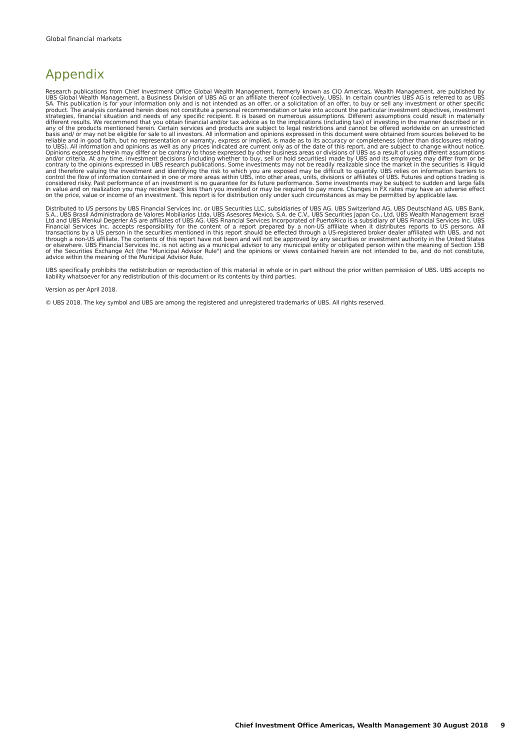Global financial markets
Appendix
Research publications from Chief Investment Office Global Wealth Management, formerly known as CIO Americas, Wealth Management, are published by UBS Global Wealth Management, a Business Division of UBS AG or an affiliate thereof (collectively, UBS). In certain countries UBS AG is referred to as UBS SA. This publication is for your information only and is not intended as an offer, or a solicitation of an offer, to buy or sell any investment or other specific product. The analysis contained herein does not constitute a personal recommendation or take into account the particular investment objectives, investment strategies, financial situation and needs of any specific recipient. It is based on numerous assumptions. Different assumptions could result in materially different results. We recommend that you obtain financial and/or tax advice as to the implications (including tax) of investing in the manner described or in any of the products mentioned herein. Certain services and products are subject to legal restrictions and cannot be offered worldwide on an unrestricted basis and/ or may not be eligible for sale to all investors. All information and opinions expressed in this document were obtained from sources believed to be reliable and in good faith, but no representation or warranty, express or implied, is made as to its accuracy or completeness (other than disclosures relating to UBS). All information and opinions as well as any prices indicated are current only as of the date of this report, and are subject to change without notice. Opinions expressed herein may differ or be contrary to those expressed by other business areas or divisions of UBS as a result of using different assumptions and/or criteria. At any time, investment decisions (including whether to buy, sell or hold securities) made by UBS and its employees may differ from or be contrary to the opinions expressed in UBS research publications. Some investments may not be readily realizable since the market in the securities is illiquid and therefore valuing the investment and identifying the risk to which you are exposed may be difficult to quantify. UBS relies on information barriers to control the flow of information contained in one or more areas within UBS, into other areas, units, divisions or affiliates of UBS. Futures and options trading is considered risky. Past performance of an investment is no guarantee for its future performance. Some investments may be subject to sudden and large falls in value and on realization you may receive back less than you invested or may be required to pay more. Changes in FX rates may have an adverse effect on the price, value or income of an investment. This report is for distribution only under such circumstances as may be permitted by applicable law.
Distributed to US persons by UBS Financial Services Inc. or UBS Securities LLC, subsidiaries of UBS AG. UBS Switzerland AG, UBS Deutschland AG, UBS Bank, S.A., UBS Brasil Administradora de Valores Mobiliarios Ltda, UBS Asesores Mexico, S.A. de C.V., UBS Securities Japan Co., Ltd, UBS Wealth Management Israel Ltd and UBS Menkul Degerler AS are affiliates of UBS AG. UBS Financial Services Incorporated of PuertoRico is a subsidiary of UBS Financial Services Inc. UBS Financial Services Inc. accepts responsibility for the content of a report prepared by a non-US affiliate when it distributes reports to US persons. All transactions by a US person in the securities mentioned in this report should be effected through a US-registered broker dealer affiliated with UBS, and not through a non-US affiliate. The contents of this report have not been and will not be approved by any securities or investment authority in the United States or elsewhere. UBS Financial Services Inc. is not acting as a municipal advisor to any municipal entity or obligated person within the meaning of Section 15B of the Securities Exchange Act (the "Municipal Advisor Rule") and the opinions or views contained herein are not intended to be, and do not constitute, advice within the meaning of the Municipal Advisor Rule.
UBS specifically prohibits the redistribution or reproduction of this material in whole or in part without the prior written permission of UBS. UBS accepts no liability whatsoever for any redistribution of this document or its contents by third parties.
Version as per April 2018.
© UBS 2018. The key symbol and UBS are among the registered and unregistered trademarks of UBS. All rights reserved.
Chief Investment Office Americas, Wealth Management 30 August 2018 9